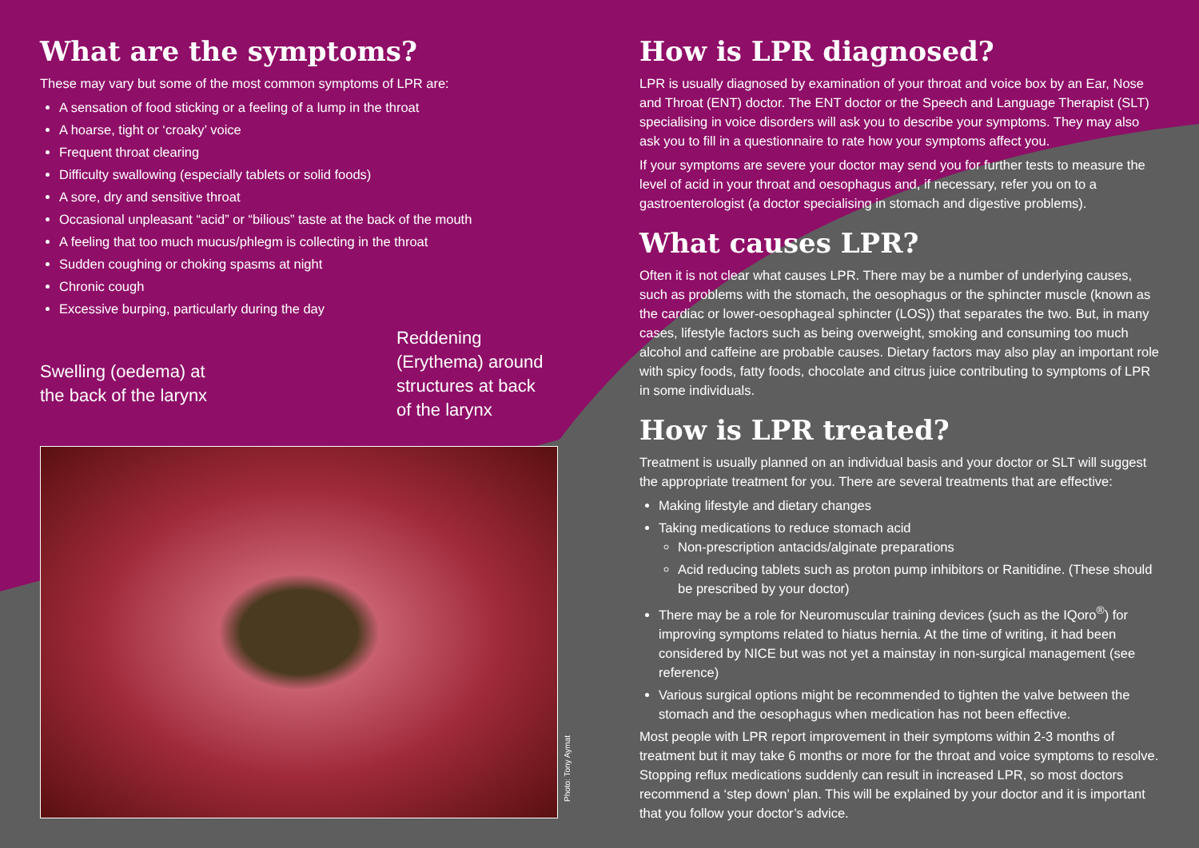What are the symptoms?
These may vary but some of the most common symptoms of LPR are:
A sensation of food sticking or a feeling of a lump in the throat
A hoarse, tight or ‘croaky’ voice
Frequent throat clearing
Difficulty swallowing (especially tablets or solid foods)
A sore, dry and sensitive throat
Occasional unpleasant “acid” or “bilious” taste at the back of the mouth
A feeling that too much mucus/phlegm is collecting in the throat
Sudden coughing or choking spasms at night
Chronic cough
Excessive burping, particularly during the day
Swelling (oedema) at
the back of the larynx
Reddening
(Erythema) around
structures at back
of the larynx
How is LPR diagnosed?
LPR is usually diagnosed by examination of your throat and voice box by an Ear, Nose and Throat (ENT) doctor. The ENT doctor or the Speech and Language Therapist (SLT) specialising in voice disorders will ask you to describe your symptoms. They may also ask you to fill in a questionnaire to rate how your symptoms affect you.
If your symptoms are severe your doctor may send you for further tests to measure the level of acid in your throat and oesophagus and, if necessary, refer you on to a gastroenterologist (a doctor specialising in stomach and digestive problems).
What causes LPR?
Often it is not clear what causes LPR. There may be a number of underlying causes, such as problems with the stomach, the oesophagus or the sphincter muscle (known as the cardiac or lower-oesophageal sphincter (LOS)) that separates the two. But, in many cases, lifestyle factors such as being overweight, smoking and consuming too much alcohol and caffeine are probable causes. Dietary factors may also play an important role with spicy foods, fatty foods, chocolate and citrus juice contributing to symptoms of LPR in some individuals.
How is LPR treated?
Treatment is usually planned on an individual basis and your doctor or SLT will suggest the appropriate treatment for you. There are several treatments that are effective:
Making lifestyle and dietary changes
Taking medications to reduce stomach acid
Non-prescription antacids/alginate preparations
Acid reducing tablets such as proton pump inhibitors or Ranitidine. (These should be prescribed by your doctor)
There may be a role for Neuromuscular training devices (such as the IQoro<sup>®</sup>) for improving symptoms related to hiatus hernia. At the time of writing, it had been considered by NICE but was not yet a mainstay in non-surgical management (see reference)
Various surgical options might be recommended to tighten the valve between the stomach and the oesophagus when medication has not been effective.
Most people with LPR report improvement in their symptoms within 2-3 months of treatment but it may take 6 months or more for the throat and voice symptoms to resolve. Stopping reflux medications suddenly can result in increased LPR, so most doctors recommend a ‘step down’ plan. This will be explained by your doctor and it is important that you follow your doctor’s advice.
Photo: Tony Aymat